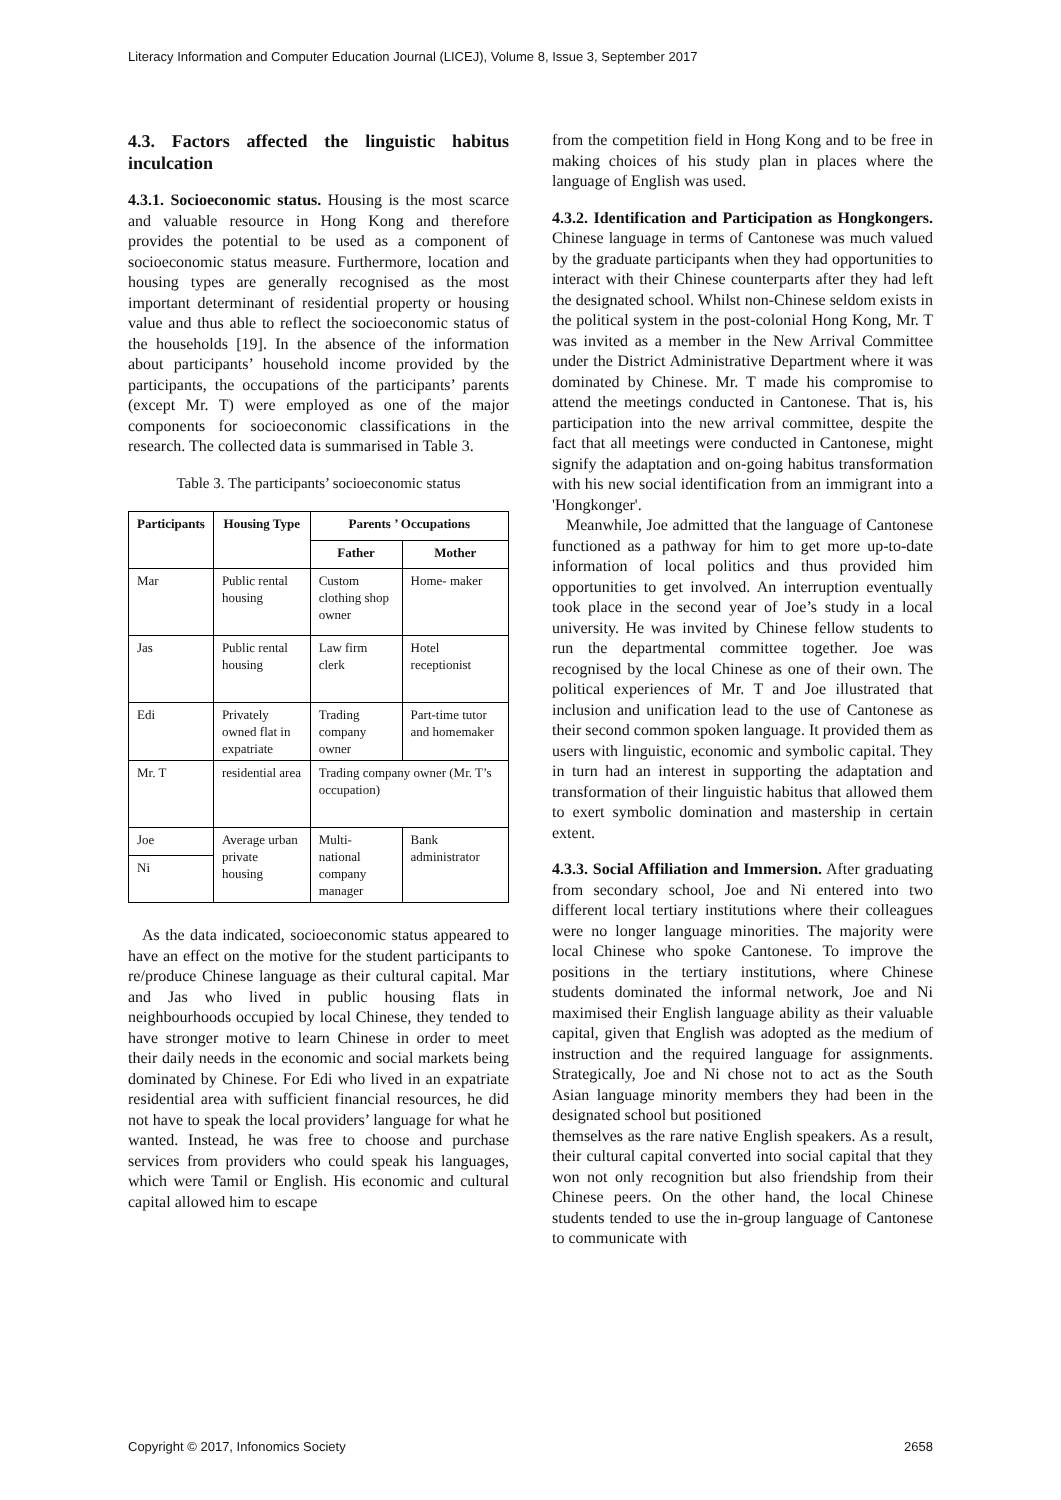Literacy Information and Computer Education Journal (LICEJ), Volume 8, Issue 3, September 2017
4.3. Factors affected the linguistic habitus inculcation
4.3.1. Socioeconomic status. Housing is the most scarce and valuable resource in Hong Kong and therefore provides the potential to be used as a component of socioeconomic status measure. Furthermore, location and housing types are generally recognised as the most important determinant of residential property or housing value and thus able to reflect the socioeconomic status of the households [19]. In the absence of the information about participants’ household income provided by the participants, the occupations of the participants’ parents (except Mr. T) were employed as one of the major components for socioeconomic classifications in the research. The collected data is summarised in Table 3.
Table 3. The participants’ socioeconomic status
| Participants | Housing Type | Parents ’ Occupations | |
| --- | --- | --- | --- |
| | | Father | Mother |
| Mar | Public rental housing | Custom clothing shop owner | Home- maker |
| Jas | Public rental housing | Law firm clerk | Hotel receptionist |
| Edi | Privately owned flat in expatriate | Trading company owner | Part-time tutor and homemaker |
| Mr. T | residential area | Trading company owner (Mr. T’s occupation) | |
| Joe | Average urban private housing | Multi-national company manager | Bank administrator |
| Ni | | | |
As the data indicated, socioeconomic status appeared to have an effect on the motive for the student participants to re/produce Chinese language as their cultural capital. Mar and Jas who lived in public housing flats in neighbourhoods occupied by local Chinese, they tended to have stronger motive to learn Chinese in order to meet their daily needs in the economic and social markets being dominated by Chinese. For Edi who lived in an expatriate residential area with sufficient financial resources, he did not have to speak the local providers’ language for what he wanted. Instead, he was free to choose and purchase services from providers who could speak his languages, which were Tamil or English. His economic and cultural capital allowed him to escape
from the competition field in Hong Kong and to be free in making choices of his study plan in places where the language of English was used.
4.3.2. Identification and Participation as Hongkongers. Chinese language in terms of Cantonese was much valued by the graduate participants when they had opportunities to interact with their Chinese counterparts after they had left the designated school. Whilst non-Chinese seldom exists in the political system in the post-colonial Hong Kong, Mr. T was invited as a member in the New Arrival Committee under the District Administrative Department where it was dominated by Chinese. Mr. T made his compromise to attend the meetings conducted in Cantonese. That is, his participation into the new arrival committee, despite the fact that all meetings were conducted in Cantonese, might signify the adaptation and on-going habitus transformation with his new social identification from an immigrant into a 'Hongkonger'.
Meanwhile, Joe admitted that the language of Cantonese functioned as a pathway for him to get more up-to-date information of local politics and thus provided him opportunities to get involved. An interruption eventually took place in the second year of Joe’s study in a local university. He was invited by Chinese fellow students to run the departmental committee together. Joe was recognised by the local Chinese as one of their own. The political experiences of Mr. T and Joe illustrated that inclusion and unification lead to the use of Cantonese as their second common spoken language. It provided them as users with linguistic, economic and symbolic capital. They in turn had an interest in supporting the adaptation and transformation of their linguistic habitus that allowed them to exert symbolic domination and mastership in certain extent.
4.3.3. Social Affiliation and Immersion. After graduating from secondary school, Joe and Ni entered into two different local tertiary institutions where their colleagues were no longer language minorities. The majority were local Chinese who spoke Cantonese. To improve the positions in the tertiary institutions, where Chinese students dominated the informal network, Joe and Ni maximised their English language ability as their valuable capital, given that English was adopted as the medium of instruction and the required language for assignments. Strategically, Joe and Ni chose not to act as the South Asian language minority members they had been in the designated school but positioned
themselves as the rare native English speakers. As a result, their cultural capital converted into social capital that they won not only recognition but also friendship from their Chinese peers. On the other hand, the local Chinese students tended to use the in-group language of Cantonese to communicate with
Copyright © 2017, Infonomics Society 2658